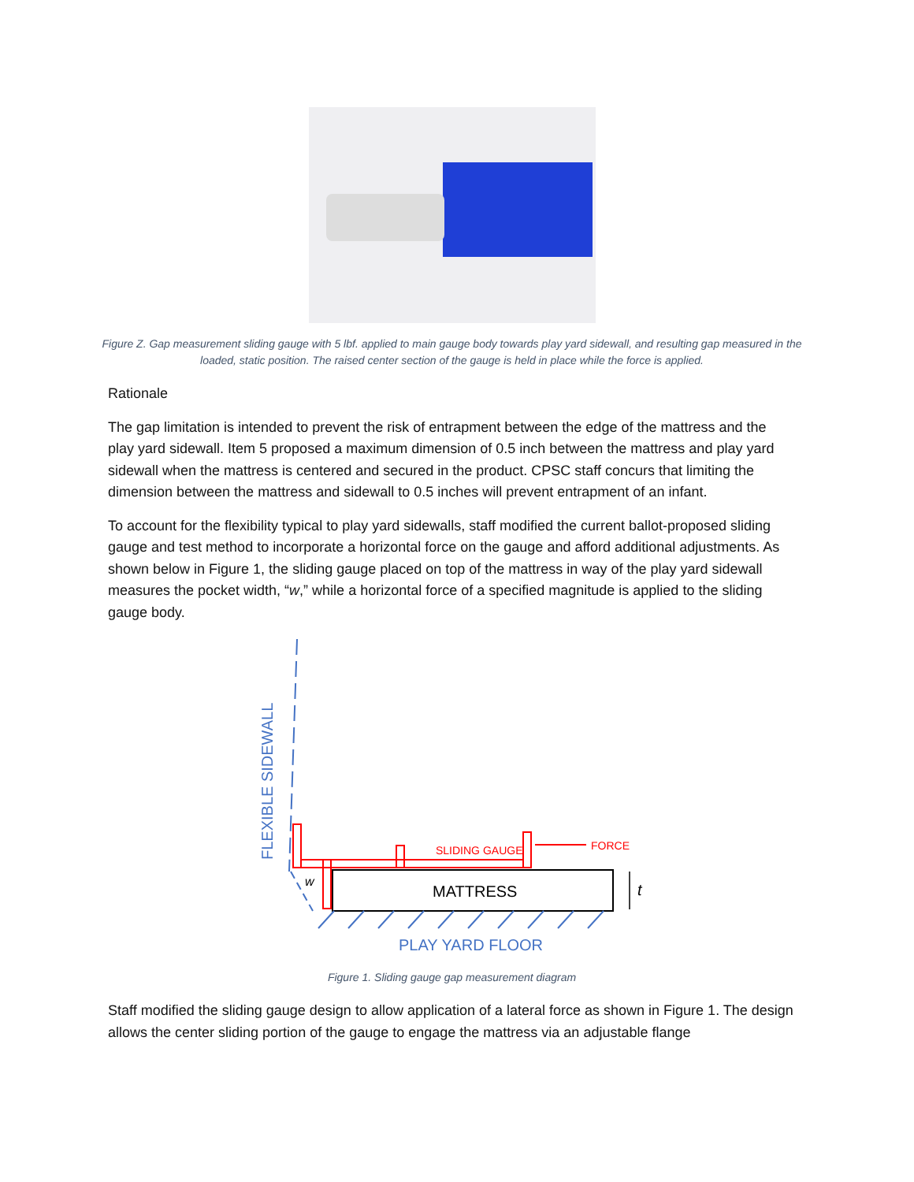Figure Z. Gap measurement sliding gauge with 5 lbf. applied to main gauge body towards play yard sidewall, and resulting gap measured in the loaded, static position. The raised center section of the gauge is held in place while the force is applied.
Rationale
The gap limitation is intended to prevent the risk of entrapment between the edge of the mattress and the play yard sidewall. Item 5 proposed a maximum dimension of 0.5 inch between the mattress and play yard sidewall when the mattress is centered and secured in the product. CPSC staff concurs that limiting the dimension between the mattress and sidewall to 0.5 inches will prevent entrapment of an infant.
To account for the flexibility typical to play yard sidewalls, staff modified the current ballot-proposed sliding gauge and test method to incorporate a horizontal force on the gauge and afford additional adjustments. As shown below in Figure 1, the sliding gauge placed on top of the mattress in way of the play yard sidewall measures the pocket width, “w,” while a horizontal force of a specified magnitude is applied to the sliding gauge body.
FLEXIBLE SIDEWALL
MATTRESS
SLIDING GAUGE
FORCE
w
t
PLAY YARD FLOOR
Figure 1. Sliding gauge gap measurement diagram
Staff modified the sliding gauge design to allow application of a lateral force as shown in Figure 1. The design allows the center sliding portion of the gauge to engage the mattress via an adjustable flange